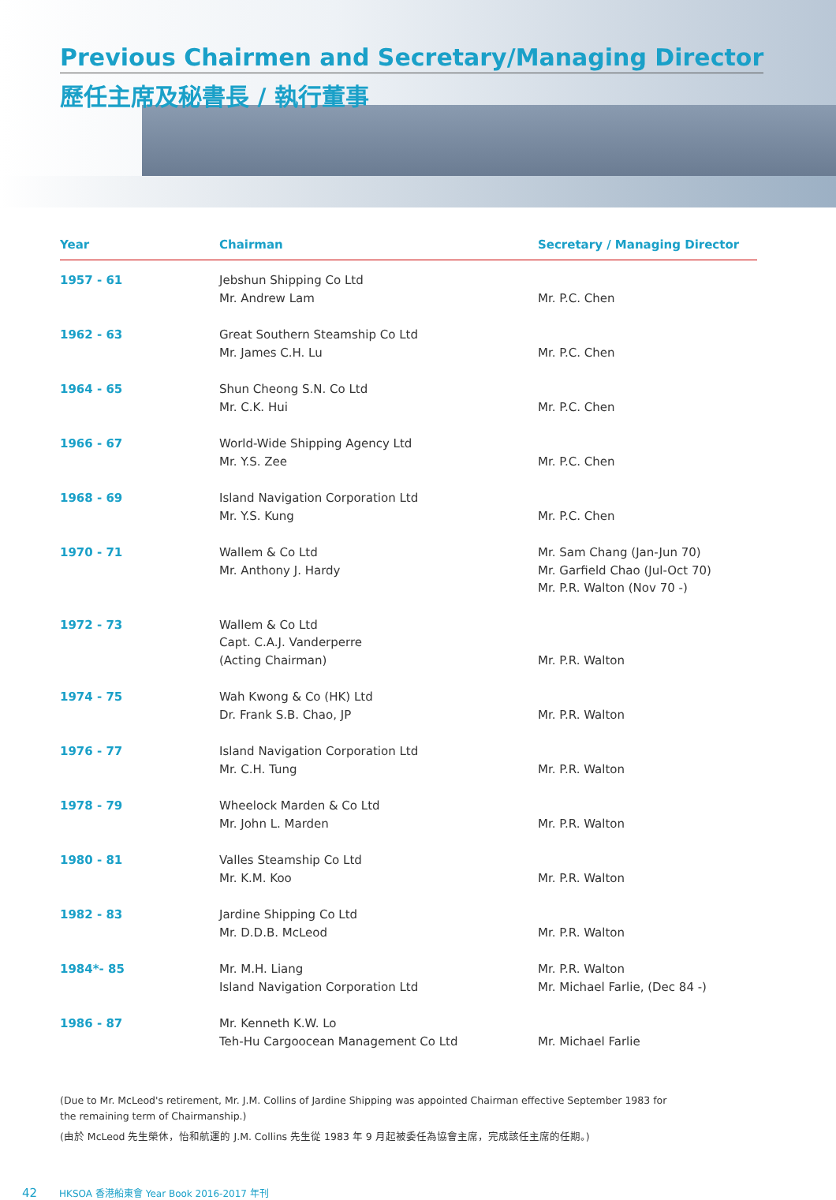Previous Chairmen and Secretary/Managing Director
歷任主席及秘書長 / 執行董事
| Year | Chairman | Secretary / Managing Director |
| --- | --- | --- |
| 1957 - 61 | Jebshun Shipping Co Ltd Mr. Andrew Lam | Mr. P.C. Chen |
| 1962 - 63 | Great Southern Steamship Co Ltd Mr. James C.H. Lu | Mr. P.C. Chen |
| 1964 - 65 | Shun Cheong S.N. Co Ltd Mr. C.K. Hui | Mr. P.C. Chen |
| 1966 - 67 | World-Wide Shipping Agency Ltd Mr. Y.S. Zee | Mr. P.C. Chen |
| 1968 - 69 | Island Navigation Corporation Ltd Mr. Y.S. Kung | Mr. P.C. Chen |
| 1970 - 71 | Wallem & Co Ltd Mr. Anthony J. Hardy | Mr. Sam Chang (Jan-Jun 70) Mr. Garfield Chao (Jul-Oct 70) Mr. P.R. Walton (Nov 70 -) |
| 1972 - 73 | Wallem & Co Ltd Capt. C.A.J. Vanderperre (Acting Chairman) | Mr. P.R. Walton |
| 1974 - 75 | Wah Kwong & Co (HK) Ltd Dr. Frank S.B. Chao, JP | Mr. P.R. Walton |
| 1976 - 77 | Island Navigation Corporation Ltd Mr. C.H. Tung | Mr. P.R. Walton |
| 1978 - 79 | Wheelock Marden & Co Ltd Mr. John L. Marden | Mr. P.R. Walton |
| 1980 - 81 | Valles Steamship Co Ltd Mr. K.M. Koo | Mr. P.R. Walton |
| 1982 - 83 | Jardine Shipping Co Ltd Mr. D.D.B. McLeod | Mr. P.R. Walton |
| 1984*- 85 | Mr. M.H. Liang Island Navigation Corporation Ltd | Mr. P.R. Walton Mr. Michael Farlie, (Dec 84 -) |
| 1986 - 87 | Mr. Kenneth K.W. Lo Teh-Hu Cargoocean Management Co Ltd | Mr. Michael Farlie |
(Due to Mr. McLeod's retirement, Mr. J.M. Collins of Jardine Shipping was appointed Chairman effective September 1983 for the remaining term of Chairmanship.)
(由於 McLeod 先生榮休，怡和航運的 J.M. Collins 先生從 1983 年 9 月起被委任為協會主席，完成該任主席的任期。)
42 HKSOA 香港船東會 Year Book 2016-2017 年刊